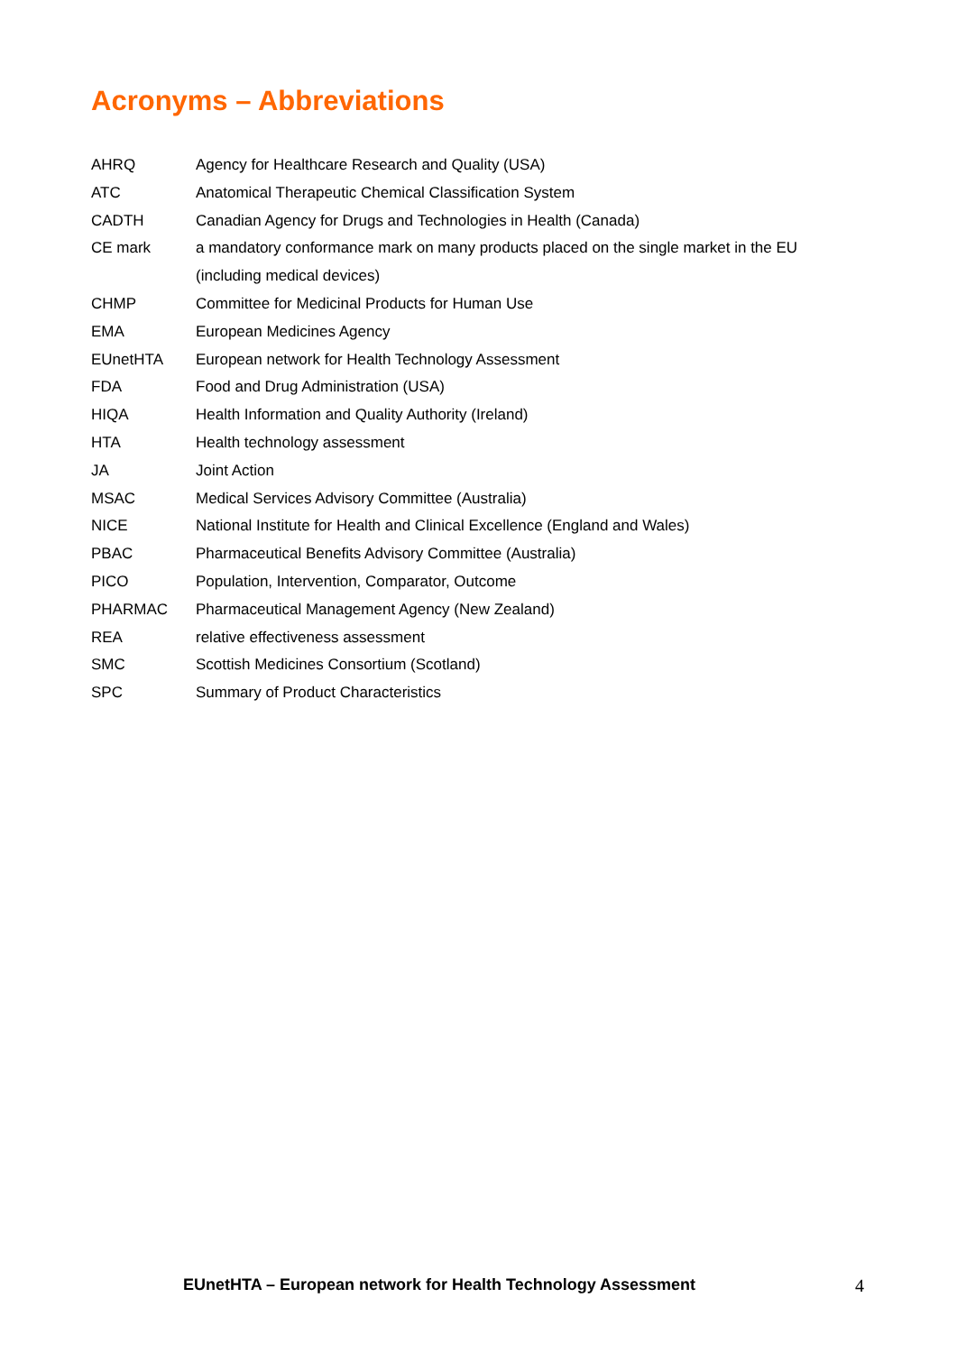Acronyms – Abbreviations
| AHRQ | Agency for Healthcare Research and Quality (USA) |
| ATC | Anatomical Therapeutic Chemical Classification System |
| CADTH | Canadian Agency for Drugs and Technologies in Health (Canada) |
| CE mark | a mandatory conformance mark on many products placed on the single market in the EU (including medical devices) |
| CHMP | Committee for Medicinal Products for Human Use |
| EMA | European Medicines Agency |
| EUnetHTA | European network for Health Technology Assessment |
| FDA | Food and Drug Administration (USA) |
| HIQA | Health Information and Quality Authority (Ireland) |
| HTA | Health technology assessment |
| JA | Joint Action |
| MSAC | Medical Services Advisory Committee (Australia) |
| NICE | National Institute for Health and Clinical Excellence (England and Wales) |
| PBAC | Pharmaceutical Benefits Advisory Committee (Australia) |
| PICO | Population, Intervention, Comparator, Outcome |
| PHARMAC | Pharmaceutical Management Agency (New Zealand) |
| REA | relative effectiveness assessment |
| SMC | Scottish Medicines Consortium (Scotland) |
| SPC | Summary of Product Characteristics |
EUnetHTA – European network for Health Technology Assessment
4